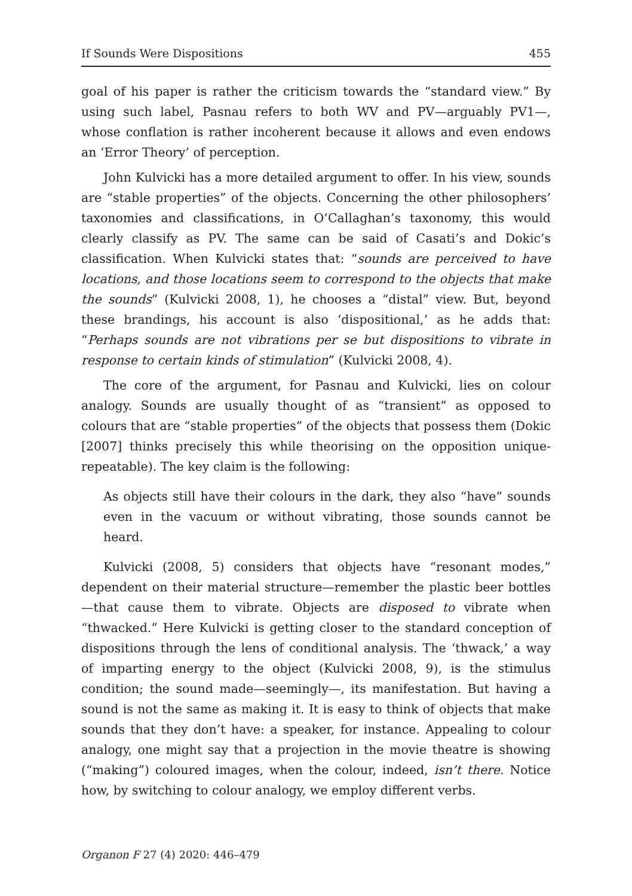If Sounds Were Dispositions 455
goal of his paper is rather the criticism towards the “standard view.” By using such label, Pasnau refers to both WV and PV—arguably PV1—, whose conflation is rather incoherent because it allows and even endows an ‘Error Theory’ of perception.
John Kulvicki has a more detailed argument to offer. In his view, sounds are “stable properties” of the objects. Concerning the other philosophers’ taxonomies and classifications, in O’Callaghan’s taxonomy, this would clearly classify as PV. The same can be said of Casati’s and Dokic’s classification. When Kulvicki states that: “sounds are perceived to have locations, and those locations seem to correspond to the objects that make the sounds” (Kulvicki 2008, 1), he chooses a “distal” view. But, beyond these brandings, his account is also ‘dispositional,’ as he adds that: “Perhaps sounds are not vibrations per se but dispositions to vibrate in response to certain kinds of stimulation” (Kulvicki 2008, 4).
The core of the argument, for Pasnau and Kulvicki, lies on colour analogy. Sounds are usually thought of as “transient” as opposed to colours that are “stable properties” of the objects that possess them (Dokic [2007] thinks precisely this while theorising on the opposition unique-repeatable). The key claim is the following:
As objects still have their colours in the dark, they also “have” sounds even in the vacuum or without vibrating, those sounds cannot be heard.
Kulvicki (2008, 5) considers that objects have “resonant modes,” dependent on their material structure—remember the plastic beer bottles—that cause them to vibrate. Objects are disposed to vibrate when “thwacked.” Here Kulvicki is getting closer to the standard conception of dispositions through the lens of conditional analysis. The ‘thwack,’ a way of imparting energy to the object (Kulvicki 2008, 9), is the stimulus condition; the sound made—seemingly—, its manifestation. But having a sound is not the same as making it. It is easy to think of objects that make sounds that they don’t have: a speaker, for instance. Appealing to colour analogy, one might say that a projection in the movie theatre is showing (“making”) coloured images, when the colour, indeed, isn’t there. Notice how, by switching to colour analogy, we employ different verbs.
Organon F 27 (4) 2020: 446–479